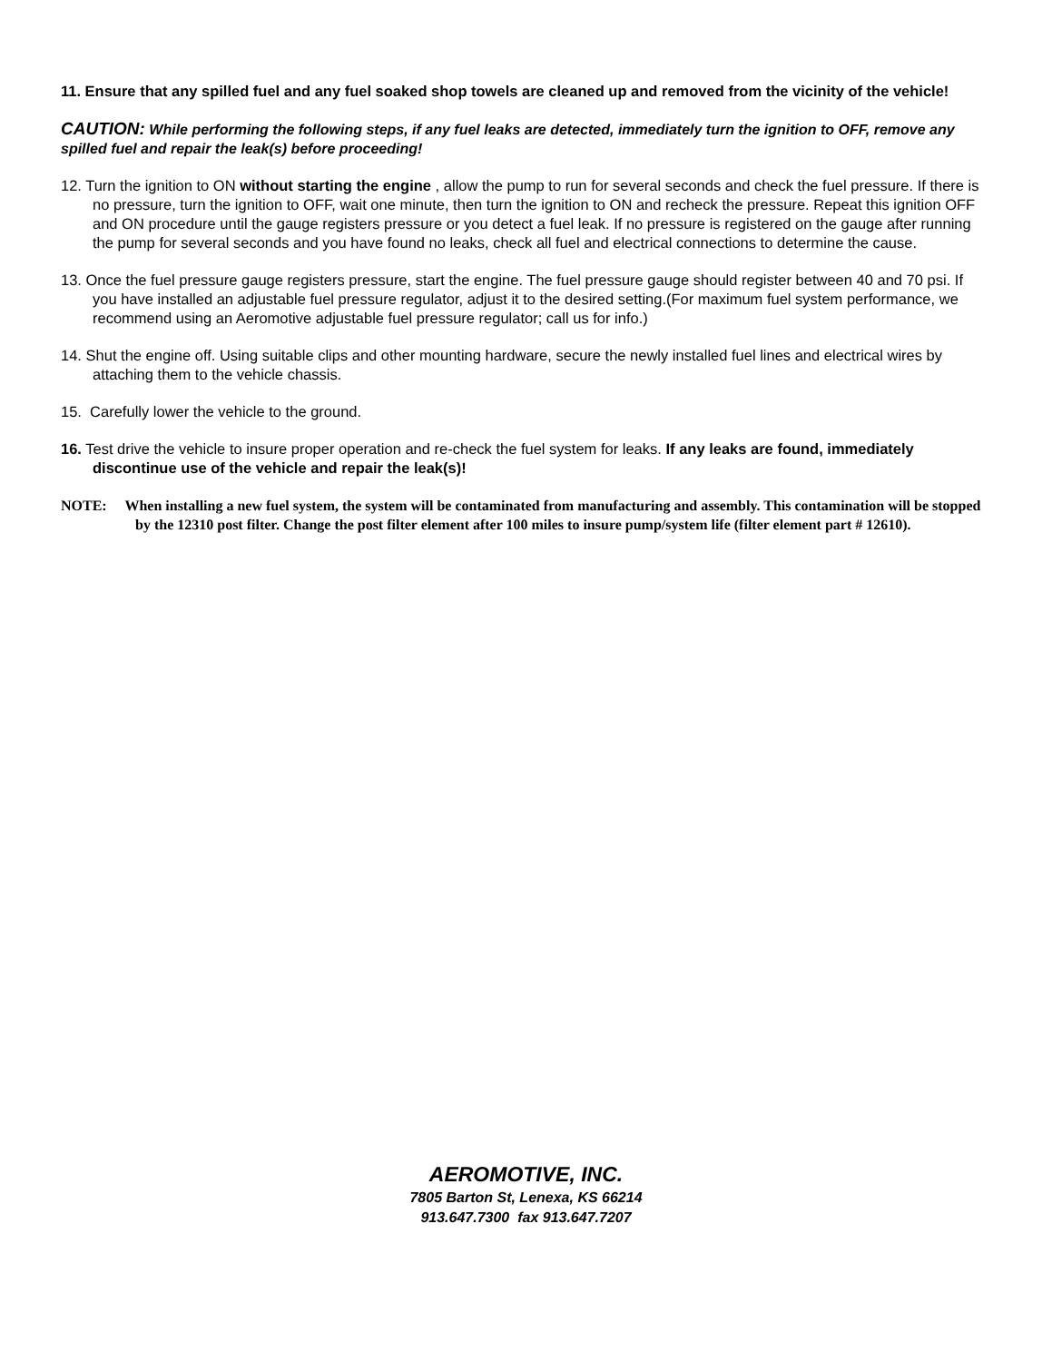11. Ensure that any spilled fuel and any fuel soaked shop towels are cleaned up and removed from the vicinity of the vehicle!
CAUTION: While performing the following steps, if any fuel leaks are detected, immediately turn the ignition to OFF, remove any spilled fuel and repair the leak(s) before proceeding!
12. Turn the ignition to ON without starting the engine , allow the pump to run for several seconds and check the fuel pressure. If there is no pressure, turn the ignition to OFF, wait one minute, then turn the ignition to ON and recheck the pressure. Repeat this ignition OFF and ON procedure until the gauge registers pressure or you detect a fuel leak. If no pressure is registered on the gauge after running the pump for several seconds and you have found no leaks, check all fuel and electrical connections to determine the cause.
13. Once the fuel pressure gauge registers pressure, start the engine. The fuel pressure gauge should register between 40 and 70 psi. If you have installed an adjustable fuel pressure regulator, adjust it to the desired setting.(For maximum fuel system performance, we recommend using an Aeromotive adjustable fuel pressure regulator; call us for info.)
14. Shut the engine off. Using suitable clips and other mounting hardware, secure the newly installed fuel lines and electrical wires by attaching them to the vehicle chassis.
15. Carefully lower the vehicle to the ground.
16. Test drive the vehicle to insure proper operation and re-check the fuel system for leaks. If any leaks are found, immediately discontinue use of the vehicle and repair the leak(s)!
NOTE: When installing a new fuel system, the system will be contaminated from manufacturing and assembly. This contamination will be stopped by the 12310 post filter. Change the post filter element after 100 miles to insure pump/system life (filter element part # 12610).
AEROMOTIVE, INC.
7805 Barton St, Lenexa, KS 66214
913.647.7300 fax 913.647.7207